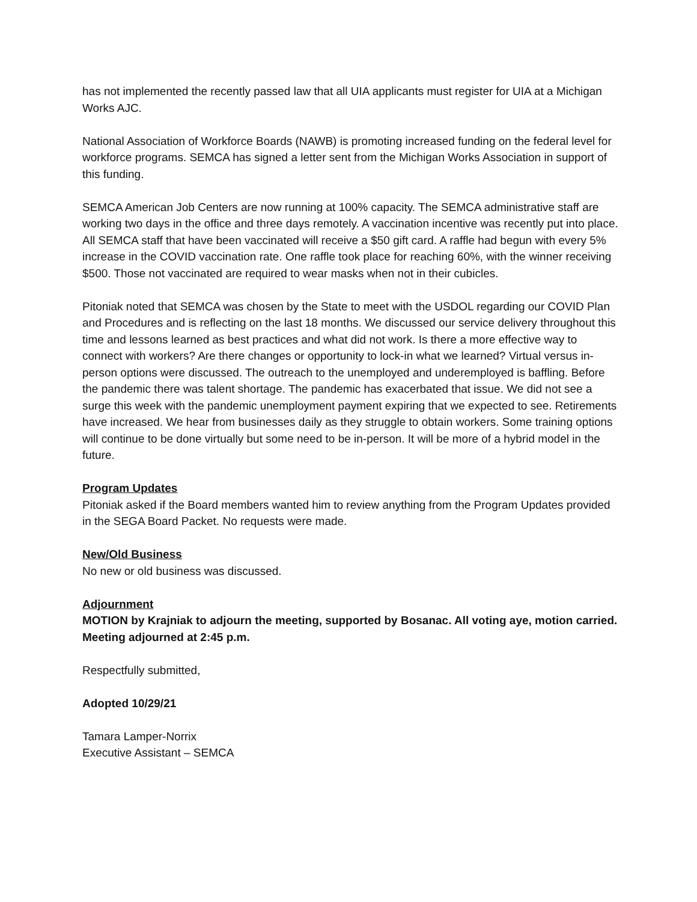has not implemented the recently passed law that all UIA applicants must register for UIA at a Michigan Works AJC.
National Association of Workforce Boards (NAWB) is promoting increased funding on the federal level for workforce programs. SEMCA has signed a letter sent from the Michigan Works Association in support of this funding.
SEMCA American Job Centers are now running at 100% capacity. The SEMCA administrative staff are working two days in the office and three days remotely. A vaccination incentive was recently put into place. All SEMCA staff that have been vaccinated will receive a $50 gift card. A raffle had begun with every 5% increase in the COVID vaccination rate. One raffle took place for reaching 60%, with the winner receiving $500. Those not vaccinated are required to wear masks when not in their cubicles.
Pitoniak noted that SEMCA was chosen by the State to meet with the USDOL regarding our COVID Plan and Procedures and is reflecting on the last 18 months. We discussed our service delivery throughout this time and lessons learned as best practices and what did not work. Is there a more effective way to connect with workers? Are there changes or opportunity to lock-in what we learned? Virtual versus in-person options were discussed. The outreach to the unemployed and underemployed is baffling. Before the pandemic there was talent shortage. The pandemic has exacerbated that issue. We did not see a surge this week with the pandemic unemployment payment expiring that we expected to see. Retirements have increased. We hear from businesses daily as they struggle to obtain workers. Some training options will continue to be done virtually but some need to be in-person. It will be more of a hybrid model in the future.
Program Updates
Pitoniak asked if the Board members wanted him to review anything from the Program Updates provided in the SEGA Board Packet. No requests were made.
New/Old Business
No new or old business was discussed.
Adjournment
MOTION by Krajniak to adjourn the meeting, supported by Bosanac. All voting aye, motion carried. Meeting adjourned at 2:45 p.m.
Respectfully submitted,
Adopted 10/29/21
Tamara Lamper-Norrix
Executive Assistant – SEMCA